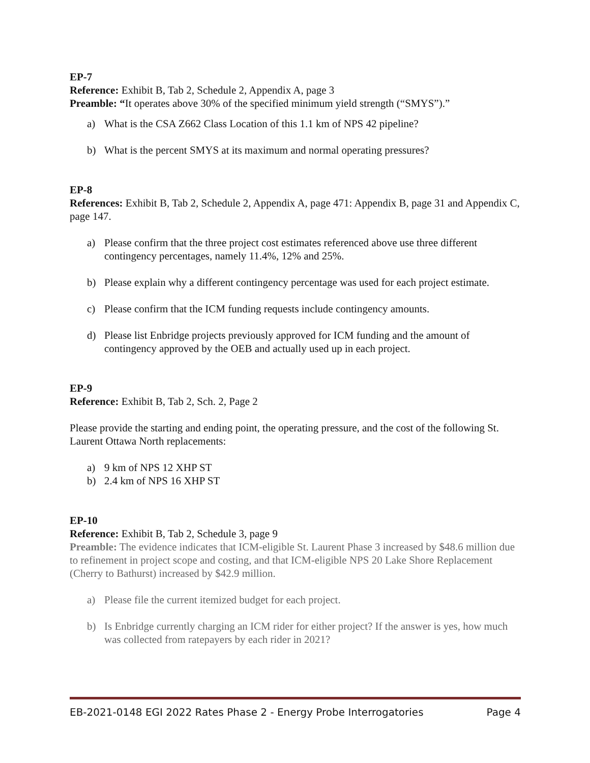EP-7
Reference: Exhibit B, Tab 2, Schedule 2, Appendix A, page 3
Preamble: “It operates above 30% of the specified minimum yield strength (“SMYS”).”
a) What is the CSA Z662 Class Location of this 1.1 km of NPS 42 pipeline?
b) What is the percent SMYS at its maximum and normal operating pressures?
EP-8
References: Exhibit B, Tab 2, Schedule 2, Appendix A, page 471: Appendix B, page 31 and Appendix C, page 147.
a) Please confirm that the three project cost estimates referenced above use three different contingency percentages, namely 11.4%, 12% and 25%.
b) Please explain why a different contingency percentage was used for each project estimate.
c) Please confirm that the ICM funding requests include contingency amounts.
d) Please list Enbridge projects previously approved for ICM funding and the amount of contingency approved by the OEB and actually used up in each project.
EP-9
Reference: Exhibit B, Tab 2, Sch. 2, Page 2
Please provide the starting and ending point, the operating pressure, and the cost of the following St. Laurent Ottawa North replacements:
a) 9 km of NPS 12 XHP ST
b) 2.4 km of NPS 16 XHP ST
EP-10
Reference: Exhibit B, Tab 2, Schedule 3, page 9
Preamble: The evidence indicates that ICM-eligible St. Laurent Phase 3 increased by $48.6 million due to refinement in project scope and costing, and that ICM-eligible NPS 20 Lake Shore Replacement (Cherry to Bathurst) increased by $42.9 million.
a) Please file the current itemized budget for each project.
b) Is Enbridge currently charging an ICM rider for either project? If the answer is yes, how much was collected from ratepayers by each rider in 2021?
EB-2021-0148 EGI 2022 Rates Phase 2 - Energy Probe Interrogatories Page 4